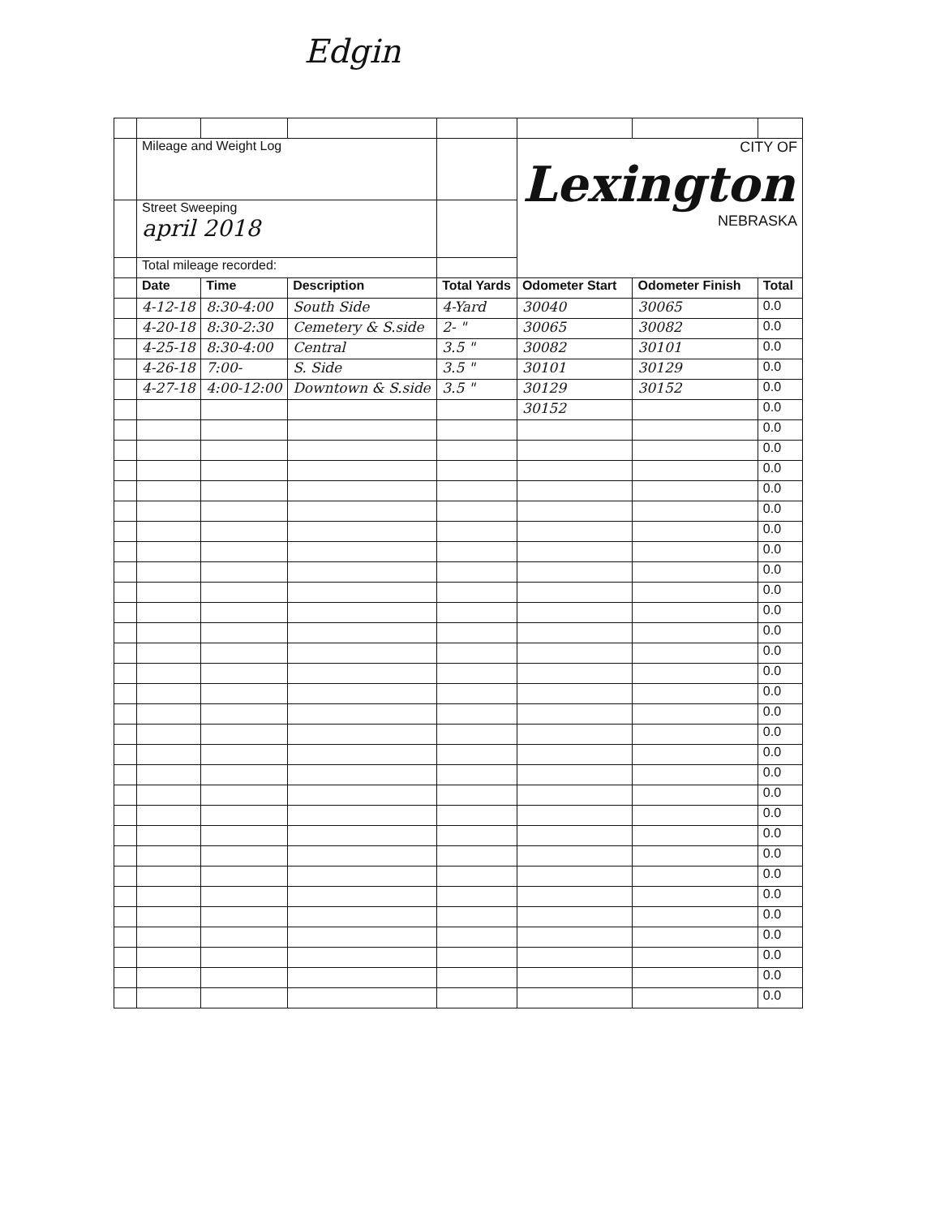Edgin
| | Mileage and Weight Log | | | | CITY OF Lexington NEBRASKA | | |
| | Street Sweeping april 2018 | | | | | | |
| | Total mileage recorded: | | | | | | |
| | Date | Time | Description | Total Yards | Odometer Start | Odometer Finish | Total |
| | 4-12-18 | 8:30-4:00 | South Side | 4-Yard | 30040 | 30065 | 0.0 |
| | 4-20-18 | 8:30-2:30 | Cemetery & S.side | 2- " | 30065 | 30082 | 0.0 |
| | 4-25-18 | 8:30-4:00 | Central | 3.5 " | 30082 | 30101 | 0.0 |
| | 4-26-18 | 7:00- | S. Side | 3.5 " | 30101 | 30129 | 0.0 |
| | 4-27-18 | 4:00-12:00 | Downtown & S.side | 3.5 " | 30129 | 30152 | 0.0 |
| | | | | | 30152 | | 0.0 |
| | | | | | | | 0.0 |
| | | | | | | | 0.0 |
| | | | | | | | 0.0 |
| | | | | | | | 0.0 |
| | | | | | | | 0.0 |
| | | | | | | | 0.0 |
| | | | | | | | 0.0 |
| | | | | | | | 0.0 |
| | | | | | | | 0.0 |
| | | | | | | | 0.0 |
| | | | | | | | 0.0 |
| | | | | | | | 0.0 |
| | | | | | | | 0.0 |
| | | | | | | | 0.0 |
| | | | | | | | 0.0 |
| | | | | | | | 0.0 |
| | | | | | | | 0.0 |
| | | | | | | | 0.0 |
| | | | | | | | 0.0 |
| | | | | | | | 0.0 |
| | | | | | | | 0.0 |
| | | | | | | | 0.0 |
| | | | | | | | 0.0 |
| | | | | | | | 0.0 |
| | | | | | | | 0.0 |
| | | | | | | | 0.0 |
| | | | | | | | 0.0 |
| | | | | | | | 0.0 |
| | | | | | | | 0.0 |